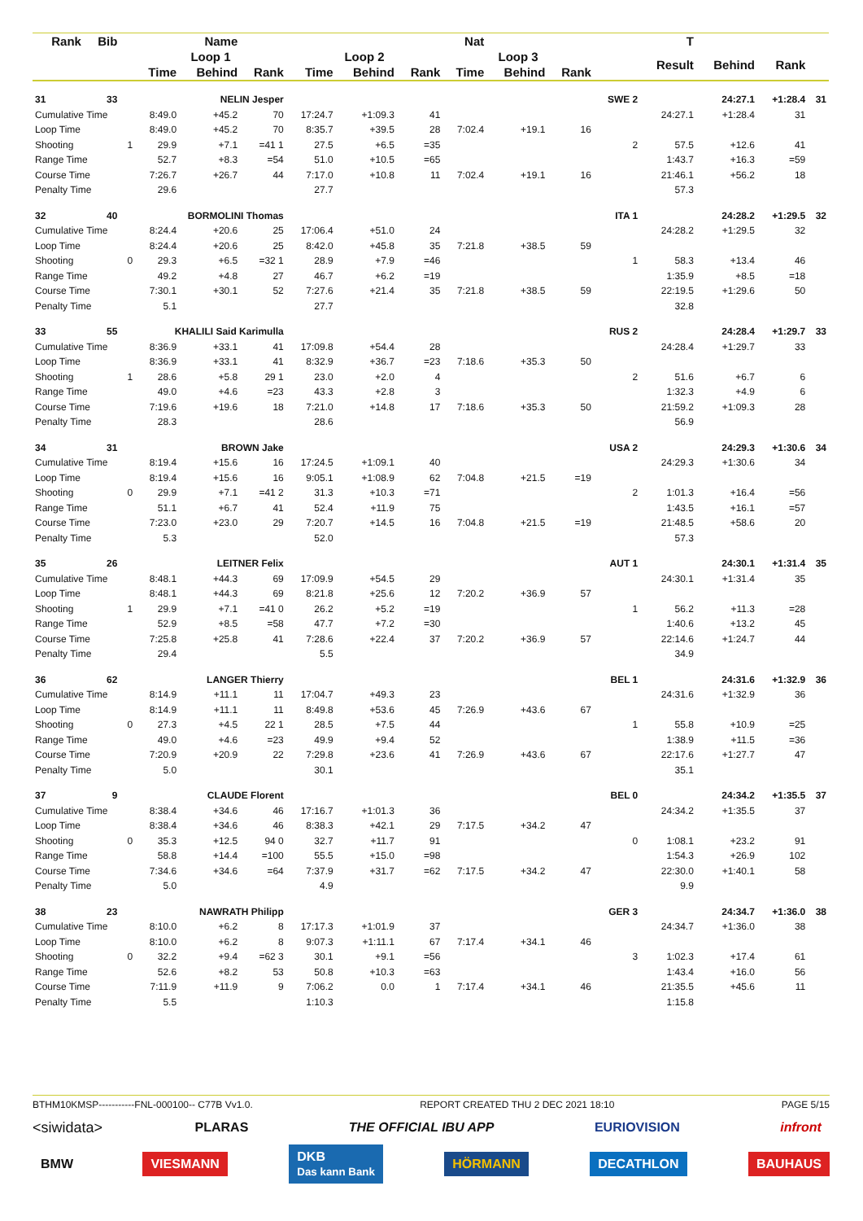| Rank | Bib | Name | | | | | | | Nat | | | | T | | | |
| --- | --- | --- | --- | --- | --- | --- | --- | --- | --- | --- | --- | --- | --- | --- | --- | --- |
| | | | Loop 1 | | | Loop 2 | | | Loop 3 | | | | Result | Behind | Rank | |
| | | | Time | Behind | Rank | Time | Behind | Rank | Time | Behind | Rank | | | | | |
| 31 | 33 | | NELIN Jesper | | | | | | | | | SWE 2 | | 24:27.1 | +1:28.4 | 31 |
| Cumulative Time | | | 8:49.0 | +45.2 | 70 | 17:24.7 | +1:09.3 | 41 | | | | | 24:27.1 | +1:28.4 | 31 | |
| Loop Time | | | 8:49.0 | +45.2 | 70 | 8:35.7 | +39.5 | 28 | 7:02.4 | +19.1 | 16 | | | | | |
| Shooting | | 1 | 29.9 | +7.1 | =41 1 | 27.5 | +6.5 | =35 | | | | 2 | 57.5 | +12.6 | 41 | |
| Range Time | | | 52.7 | +8.3 | =54 | 51.0 | +10.5 | =65 | | | | | 1:43.7 | +16.3 | =59 | |
| Course Time | | | 7:26.7 | +26.7 | 44 | 7:17.0 | +10.8 | 11 | 7:02.4 | +19.1 | 16 | | 21:46.1 | +56.2 | 18 | |
| Penalty Time | | | 29.6 | | | 27.7 | | | | | | | 57.3 | | | |
| 32 | 40 | | BORMOLINI Thomas | | | | | | | | | ITA 1 | | 24:28.2 | +1:29.5 | 32 |
| Cumulative Time | | | 8:24.4 | +20.6 | 25 | 17:06.4 | +51.0 | 24 | | | | | 24:28.2 | +1:29.5 | 32 | |
| Loop Time | | | 8:24.4 | +20.6 | 25 | 8:42.0 | +45.8 | 35 | 7:21.8 | +38.5 | 59 | | | | | |
| Shooting | | 0 | 29.3 | +6.5 | =32 1 | 28.9 | +7.9 | =46 | | | | 1 | 58.3 | +13.4 | 46 | |
| Range Time | | | 49.2 | +4.8 | 27 | 46.7 | +6.2 | =19 | | | | | 1:35.9 | +8.5 | =18 | |
| Course Time | | | 7:30.1 | +30.1 | 52 | 7:27.6 | +21.4 | 35 | 7:21.8 | +38.5 | 59 | | 22:19.5 | +1:29.6 | 50 | |
| Penalty Time | | | 5.1 | | | 27.7 | | | | | | | 32.8 | | | |
| 33 | 55 | | KHALILI Said Karimulla | | | | | | | | | RUS 2 | | 24:28.4 | +1:29.7 | 33 |
| Cumulative Time | | | 8:36.9 | +33.1 | 41 | 17:09.8 | +54.4 | 28 | | | | | 24:28.4 | +1:29.7 | 33 | |
| Loop Time | | | 8:36.9 | +33.1 | 41 | 8:32.9 | +36.7 | =23 | 7:18.6 | +35.3 | 50 | | | | | |
| Shooting | | 1 | 28.6 | +5.8 | 29 1 | 23.0 | +2.0 | 4 | | | | 2 | 51.6 | +6.7 | 6 | |
| Range Time | | | 49.0 | +4.6 | =23 | 43.3 | +2.8 | 3 | | | | | 1:32.3 | +4.9 | 6 | |
| Course Time | | | 7:19.6 | +19.6 | 18 | 7:21.0 | +14.8 | 17 | 7:18.6 | +35.3 | 50 | | 21:59.2 | +1:09.3 | 28 | |
| Penalty Time | | | 28.3 | | | 28.6 | | | | | | | 56.9 | | | |
| 34 | 31 | | BROWN Jake | | | | | | | | | USA 2 | | 24:29.3 | +1:30.6 | 34 |
| Cumulative Time | | | 8:19.4 | +15.6 | 16 | 17:24.5 | +1:09.1 | 40 | | | | | 24:29.3 | +1:30.6 | 34 | |
| Loop Time | | | 8:19.4 | +15.6 | 16 | 9:05.1 | +1:08.9 | 62 | 7:04.8 | +21.5 | =19 | | | | | |
| Shooting | | 0 | 29.9 | +7.1 | =41 2 | 31.3 | +10.3 | =71 | | | | 2 | 1:01.3 | +16.4 | =56 | |
| Range Time | | | 51.1 | +6.7 | 41 | 52.4 | +11.9 | 75 | | | | | 1:43.5 | +16.1 | =57 | |
| Course Time | | | 7:23.0 | +23.0 | 29 | 7:20.7 | +14.5 | 16 | 7:04.8 | +21.5 | =19 | | 21:48.5 | +58.6 | 20 | |
| Penalty Time | | | 5.3 | | | 52.0 | | | | | | | 57.3 | | | |
| 35 | 26 | | LEITNER Felix | | | | | | | | | AUT 1 | | 24:30.1 | +1:31.4 | 35 |
| Cumulative Time | | | 8:48.1 | +44.3 | 69 | 17:09.9 | +54.5 | 29 | | | | | 24:30.1 | +1:31.4 | 35 | |
| Loop Time | | | 8:48.1 | +44.3 | 69 | 8:21.8 | +25.6 | 12 | 7:20.2 | +36.9 | 57 | | | | | |
| Shooting | | 1 | 29.9 | +7.1 | =41 0 | 26.2 | +5.2 | =19 | | | | 1 | 56.2 | +11.3 | =28 | |
| Range Time | | | 52.9 | +8.5 | =58 | 47.7 | +7.2 | =30 | | | | | 1:40.6 | +13.2 | 45 | |
| Course Time | | | 7:25.8 | +25.8 | 41 | 7:28.6 | +22.4 | 37 | 7:20.2 | +36.9 | 57 | | 22:14.6 | +1:24.7 | 44 | |
| Penalty Time | | | 29.4 | | | 5.5 | | | | | | | 34.9 | | | |
| 36 | 62 | | LANGER Thierry | | | | | | | | | BEL 1 | | 24:31.6 | +1:32.9 | 36 |
| Cumulative Time | | | 8:14.9 | +11.1 | 11 | 17:04.7 | +49.3 | 23 | | | | | 24:31.6 | +1:32.9 | 36 | |
| Loop Time | | | 8:14.9 | +11.1 | 11 | 8:49.8 | +53.6 | 45 | 7:26.9 | +43.6 | 67 | | | | | |
| Shooting | | 0 | 27.3 | +4.5 | 22 1 | 28.5 | +7.5 | 44 | | | | 1 | 55.8 | +10.9 | =25 | |
| Range Time | | | 49.0 | +4.6 | =23 | 49.9 | +9.4 | 52 | | | | | 1:38.9 | +11.5 | =36 | |
| Course Time | | | 7:20.9 | +20.9 | 22 | 7:29.8 | +23.6 | 41 | 7:26.9 | +43.6 | 67 | | 22:17.6 | +1:27.7 | 47 | |
| Penalty Time | | | 5.0 | | | 30.1 | | | | | | | 35.1 | | | |
| 37 | 9 | | CLAUDE Florent | | | | | | | | | BEL 0 | | 24:34.2 | +1:35.5 | 37 |
| Cumulative Time | | | 8:38.4 | +34.6 | 46 | 17:16.7 | +1:01.3 | 36 | | | | | 24:34.2 | +1:35.5 | 37 | |
| Loop Time | | | 8:38.4 | +34.6 | 46 | 8:38.3 | +42.1 | 29 | 7:17.5 | +34.2 | 47 | | | | | |
| Shooting | | 0 | 35.3 | +12.5 | 94 0 | 32.7 | +11.7 | 91 | | | | 0 | 1:08.1 | +23.2 | 91 | |
| Range Time | | | 58.8 | +14.4 | =100 | 55.5 | +15.0 | =98 | | | | | 1:54.3 | +26.9 | 102 | |
| Course Time | | | 7:34.6 | +34.6 | =64 | 7:37.9 | +31.7 | =62 | 7:17.5 | +34.2 | 47 | | 22:30.0 | +1:40.1 | 58 | |
| Penalty Time | | | 5.0 | | | 4.9 | | | | | | | 9.9 | | | |
| 38 | 23 | | NAWRATH Philipp | | | | | | | | | GER 3 | | 24:34.7 | +1:36.0 | 38 |
| Cumulative Time | | | 8:10.0 | +6.2 | 8 | 17:17.3 | +1:01.9 | 37 | | | | | 24:34.7 | +1:36.0 | 38 | |
| Loop Time | | | 8:10.0 | +6.2 | 8 | 9:07.3 | +1:11.1 | 67 | 7:17.4 | +34.1 | 46 | | | | | |
| Shooting | | 0 | 32.2 | +9.4 | =62 3 | 30.1 | +9.1 | =56 | | | | 3 | 1:02.3 | +17.4 | 61 | |
| Range Time | | | 52.6 | +8.2 | 53 | 50.8 | +10.3 | =63 | | | | | 1:43.4 | +16.0 | 56 | |
| Course Time | | | 7:11.9 | +11.9 | 9 | 7:06.2 | 0.0 | 1 | 7:17.4 | +34.1 | 46 | | 21:35.5 | +45.6 | 11 | |
| Penalty Time | | | 5.5 | | | 1:10.3 | | | | | | | 1:15.8 | | | |
BTHM10KMSP-----------FNL-000100-- C77B Vv1.0. REPORT CREATED THU 2 DEC 2021 18:10 PAGE 5/15
<siwidata> PLARAS THE OFFICIAL IBU APP EURIOVISION infront
BMW VIESMANN DKB
Das kann Bank HÖRMANN DECATHLON BAUHAUS